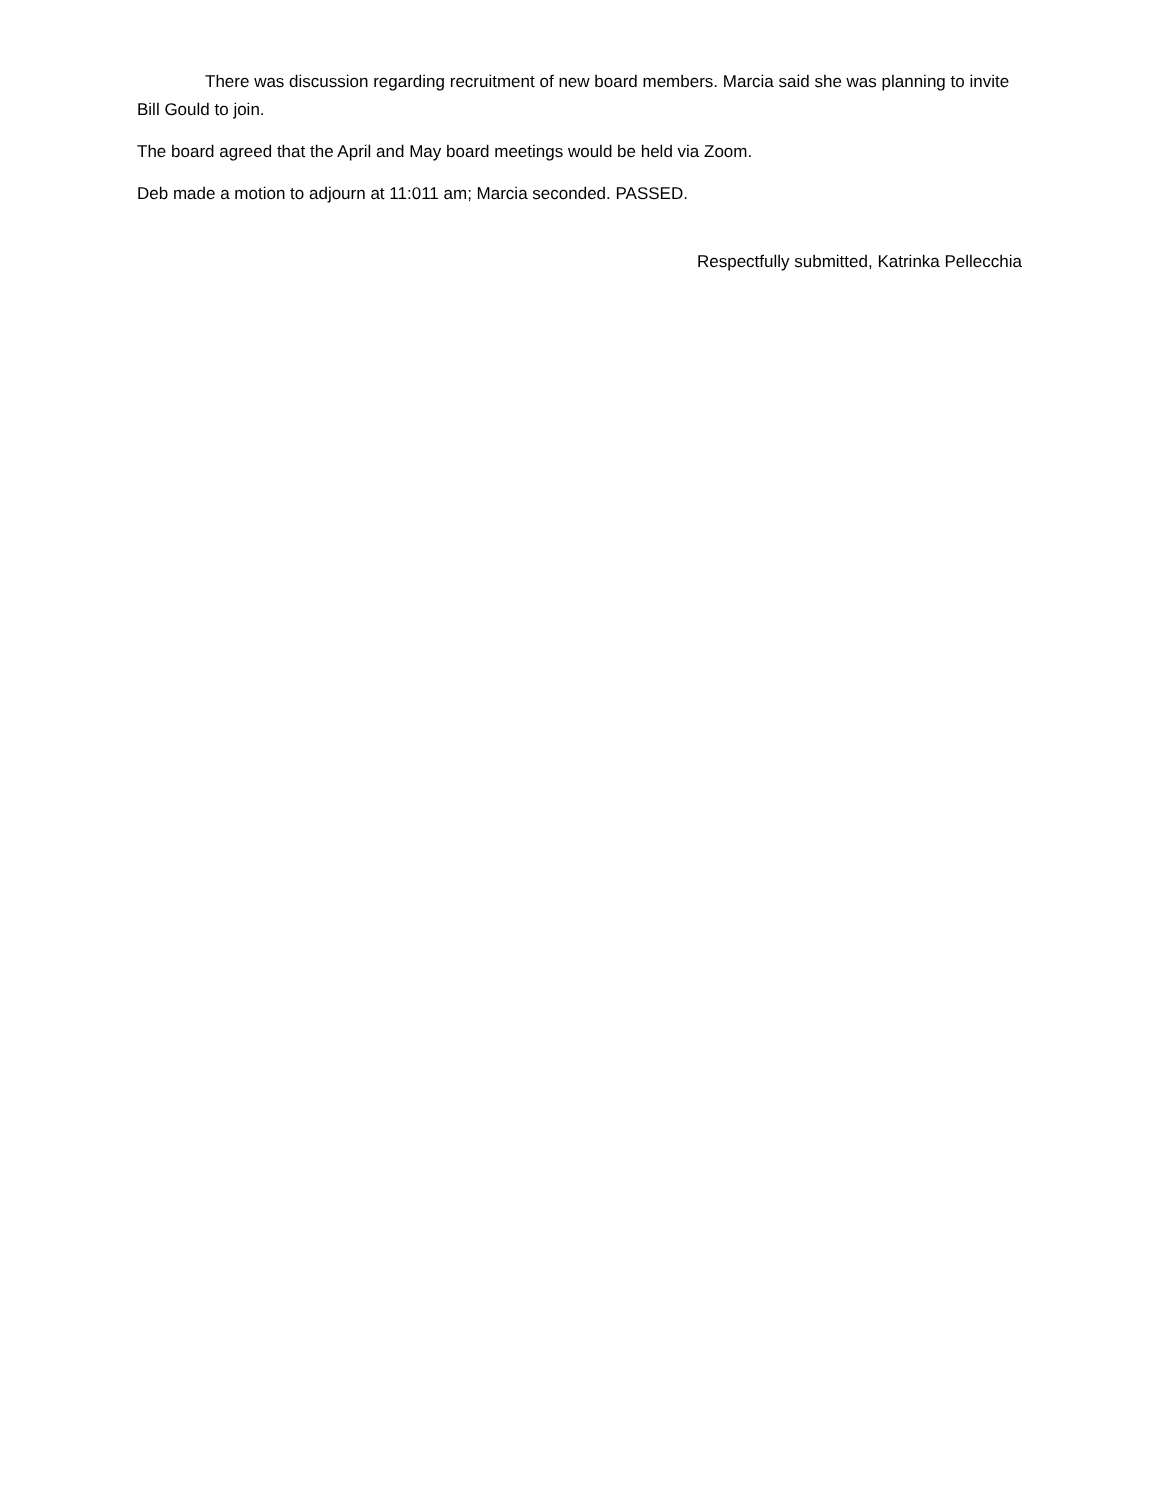There was discussion regarding recruitment of new board members. Marcia said she was planning to invite Bill Gould to join.
The board agreed that the April and May board meetings would be held via Zoom.
Deb made a motion to adjourn at 11:011 am; Marcia seconded. PASSED.
Respectfully submitted, Katrinka Pellecchia